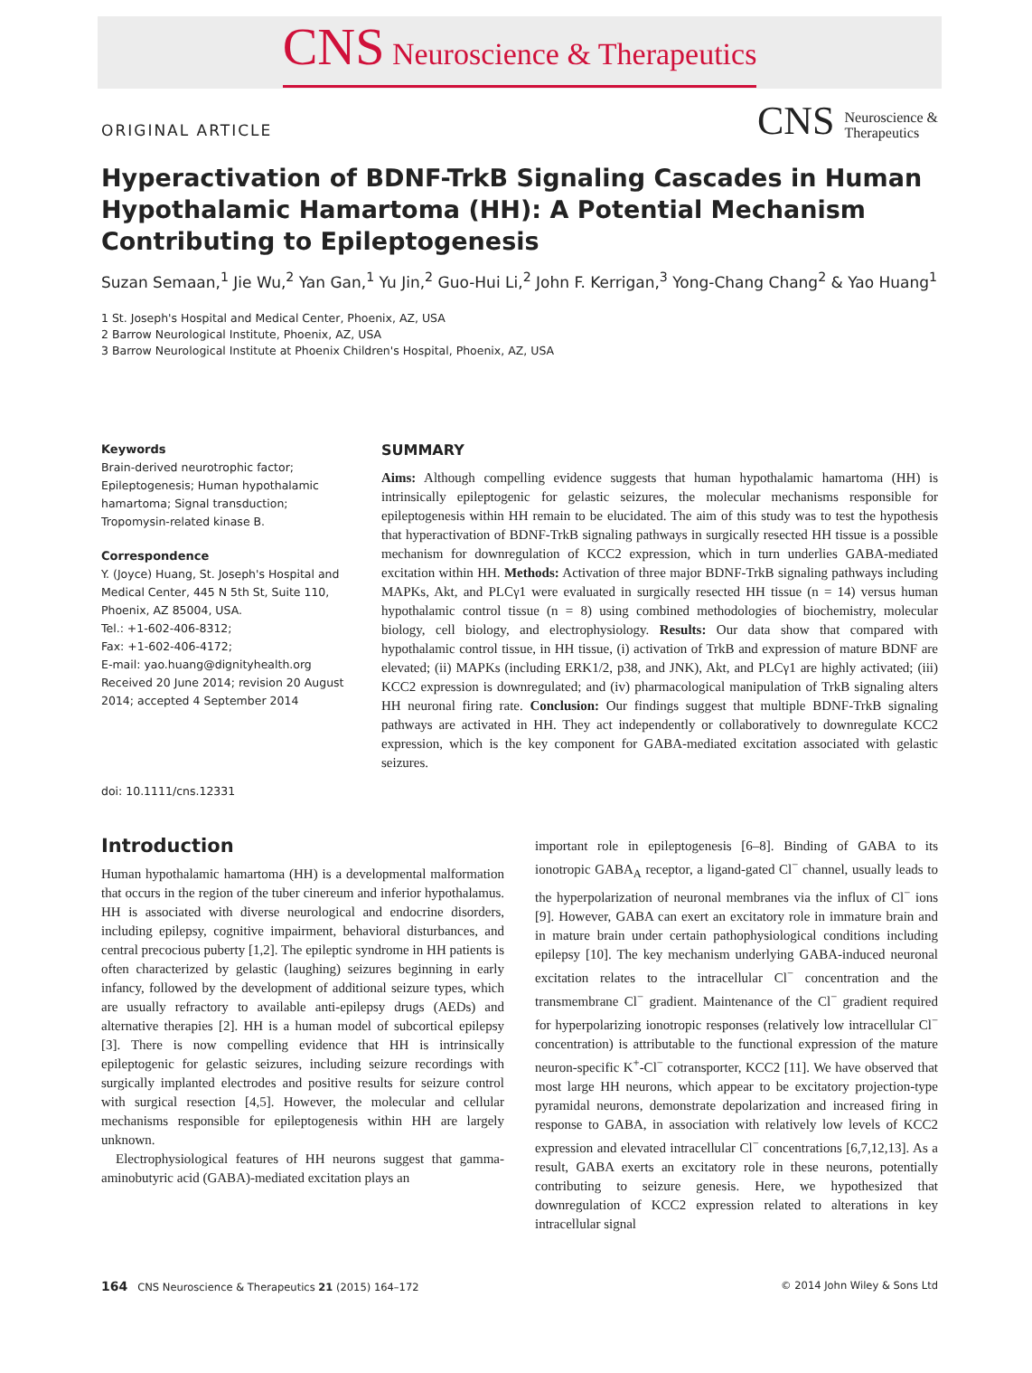CNS Neuroscience & Therapeutics
ORIGINAL ARTICLE
CNS Neuroscience &
Therapeutics
Hyperactivation of BDNF-TrkB Signaling Cascades in Human Hypothalamic Hamartoma (HH): A Potential Mechanism Contributing to Epileptogenesis
Suzan Semaan,<sup>1</sup> Jie Wu,<sup>2</sup> Yan Gan,<sup>1</sup> Yu Jin,<sup>2</sup> Guo-Hui Li,<sup>2</sup> John F. Kerrigan,<sup>3</sup> Yong-Chang Chang<sup>2</sup> & Yao Huang<sup>1</sup>
1 St. Joseph's Hospital and Medical Center, Phoenix, AZ, USA
2 Barrow Neurological Institute, Phoenix, AZ, USA
3 Barrow Neurological Institute at Phoenix Children's Hospital, Phoenix, AZ, USA
Keywords
Brain-derived neurotrophic factor; Epileptogenesis; Human hypothalamic hamartoma; Signal transduction; Tropomysin-related kinase B.
Correspondence
Y. (Joyce) Huang, St. Joseph's Hospital and Medical Center, 445 N 5th St, Suite 110, Phoenix, AZ 85004, USA.
Tel.: +1-602-406-8312;
Fax: +1-602-406-4172;
E-mail: yao.huang@dignityhealth.org
Received 20 June 2014; revision 20 August 2014; accepted 4 September 2014
doi: 10.1111/cns.12331
SUMMARY
Aims: Although compelling evidence suggests that human hypothalamic hamartoma (HH) is intrinsically epileptogenic for gelastic seizures, the molecular mechanisms responsible for epileptogenesis within HH remain to be elucidated. The aim of this study was to test the hypothesis that hyperactivation of BDNF-TrkB signaling pathways in surgically resected HH tissue is a possible mechanism for downregulation of KCC2 expression, which in turn underlies GABA-mediated excitation within HH. Methods: Activation of three major BDNF-TrkB signaling pathways including MAPKs, Akt, and PLCγ1 were evaluated in surgically resected HH tissue (n = 14) versus human hypothalamic control tissue (n = 8) using combined methodologies of biochemistry, molecular biology, cell biology, and electrophysiology. Results: Our data show that compared with hypothalamic control tissue, in HH tissue, (i) activation of TrkB and expression of mature BDNF are elevated; (ii) MAPKs (including ERK1/2, p38, and JNK), Akt, and PLCγ1 are highly activated; (iii) KCC2 expression is downregulated; and (iv) pharmacological manipulation of TrkB signaling alters HH neuronal firing rate. Conclusion: Our findings suggest that multiple BDNF-TrkB signaling pathways are activated in HH. They act independently or collaboratively to downregulate KCC2 expression, which is the key component for GABA-mediated excitation associated with gelastic seizures.
Introduction
Human hypothalamic hamartoma (HH) is a developmental malformation that occurs in the region of the tuber cinereum and inferior hypothalamus. HH is associated with diverse neurological and endocrine disorders, including epilepsy, cognitive impairment, behavioral disturbances, and central precocious puberty [1,2]. The epileptic syndrome in HH patients is often characterized by gelastic (laughing) seizures beginning in early infancy, followed by the development of additional seizure types, which are usually refractory to available anti-epilepsy drugs (AEDs) and alternative therapies [2]. HH is a human model of subcortical epilepsy [3]. There is now compelling evidence that HH is intrinsically epileptogenic for gelastic seizures, including seizure recordings with surgically implanted electrodes and positive results for seizure control with surgical resection [4,5]. However, the molecular and cellular mechanisms responsible for epileptogenesis within HH are largely unknown.
Electrophysiological features of HH neurons suggest that gamma-aminobutyric acid (GABA)-mediated excitation plays an
important role in epileptogenesis [6–8]. Binding of GABA to its ionotropic GABA<sub>A</sub> receptor, a ligand-gated Cl<sup>−</sup> channel, usually leads to the hyperpolarization of neuronal membranes via the influx of Cl<sup>−</sup> ions [9]. However, GABA can exert an excitatory role in immature brain and in mature brain under certain pathophysiological conditions including epilepsy [10]. The key mechanism underlying GABA-induced neuronal excitation relates to the intracellular Cl<sup>−</sup> concentration and the transmembrane Cl<sup>−</sup> gradient. Maintenance of the Cl<sup>−</sup> gradient required for hyperpolarizing ionotropic responses (relatively low intracellular Cl<sup>−</sup> concentration) is attributable to the functional expression of the mature neuron-specific K<sup>+</sup>-Cl<sup>−</sup> cotransporter, KCC2 [11]. We have observed that most large HH neurons, which appear to be excitatory projection-type pyramidal neurons, demonstrate depolarization and increased firing in response to GABA, in association with relatively low levels of KCC2 expression and elevated intracellular Cl<sup>−</sup> concentrations [6,7,12,13]. As a result, GABA exerts an excitatory role in these neurons, potentially contributing to seizure genesis. Here, we hypothesized that downregulation of KCC2 expression related to alterations in key intracellular signal
164 CNS Neuroscience & Therapeutics 21 (2015) 164–172 © 2014 John Wiley & Sons Ltd